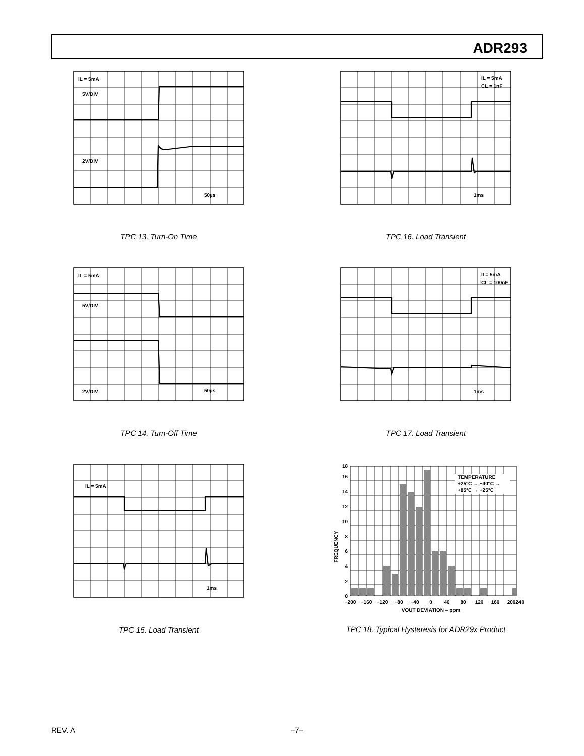ADR293
IL = 5mA
5V/DIV
2V/DIV
50µs
TPC 13. Turn-On Time
IL = 5mA
CL = 1nF
1ms
TPC 16. Load Transient
IL = 5mA
5V/DIV
2V/DIV
50µs
TPC 14. Turn-Off Time
II = 5mA
CL = 100nF
1ms
TPC 17. Load Transient
IL = 5mA
1ms
TPC 15. Load Transient
FREQUENCY
0
2
4
6
8
10
12
14
16
18
TEMPERATURE
+25°C → −40°C →
+85°C → +25°C
−200
−160
−120
−80
−40
0
40
80
120
160
200
240
VOUT DEVIATION – ppm
TPC 18. Typical Hysteresis for ADR29x Product
REV. A –7–